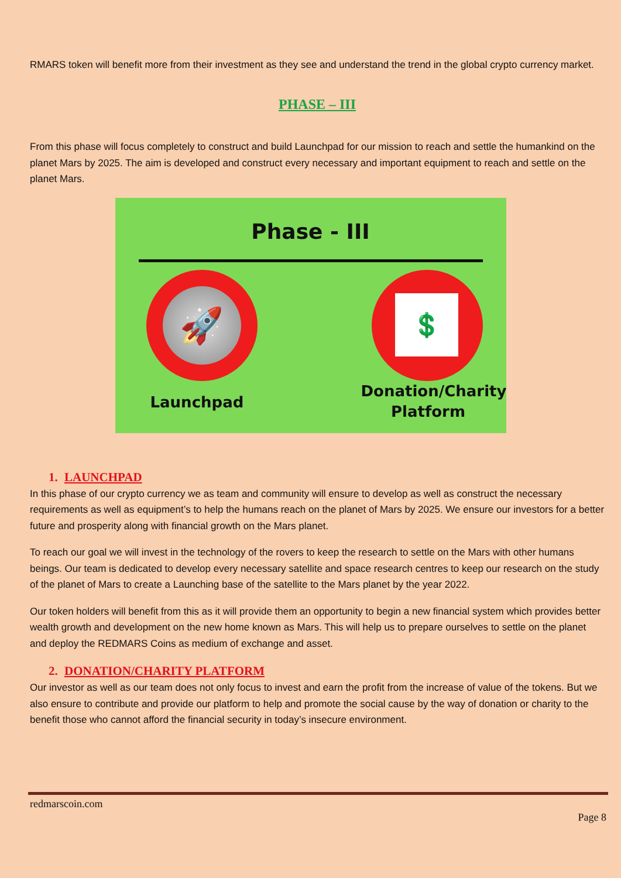RMARS token will benefit more from their investment as they see and understand the trend in the global crypto currency market.
PHASE – III
From this phase will focus completely to construct and build Launchpad for our mission to reach and settle the humankind on the planet Mars by 2025. The aim is developed and construct every necessary and important equipment to reach and settle on the planet Mars.
Phase - III
🚀 💲
Launchpad
Donation/Charity Platform
1. LAUNCHPAD
In this phase of our crypto currency we as team and community will ensure to develop as well as construct the necessary requirements as well as equipment’s to help the humans reach on the planet of Mars by 2025. We ensure our investors for a better future and prosperity along with financial growth on the Mars planet.
To reach our goal we will invest in the technology of the rovers to keep the research to settle on the Mars with other humans beings. Our team is dedicated to develop every necessary satellite and space research centres to keep our research on the study of the planet of Mars to create a Launching base of the satellite to the Mars planet by the year 2022.
Our token holders will benefit from this as it will provide them an opportunity to begin a new financial system which provides better wealth growth and development on the new home known as Mars. This will help us to prepare ourselves to settle on the planet and deploy the REDMARS Coins as medium of exchange and asset.
2. DONATION/CHARITY PLATFORM
Our investor as well as our team does not only focus to invest and earn the profit from the increase of value of the tokens. But we also ensure to contribute and provide our platform to help and promote the social cause by the way of donation or charity to the benefit those who cannot afford the financial security in today’s insecure environment.
redmarscoin.com
Page 8